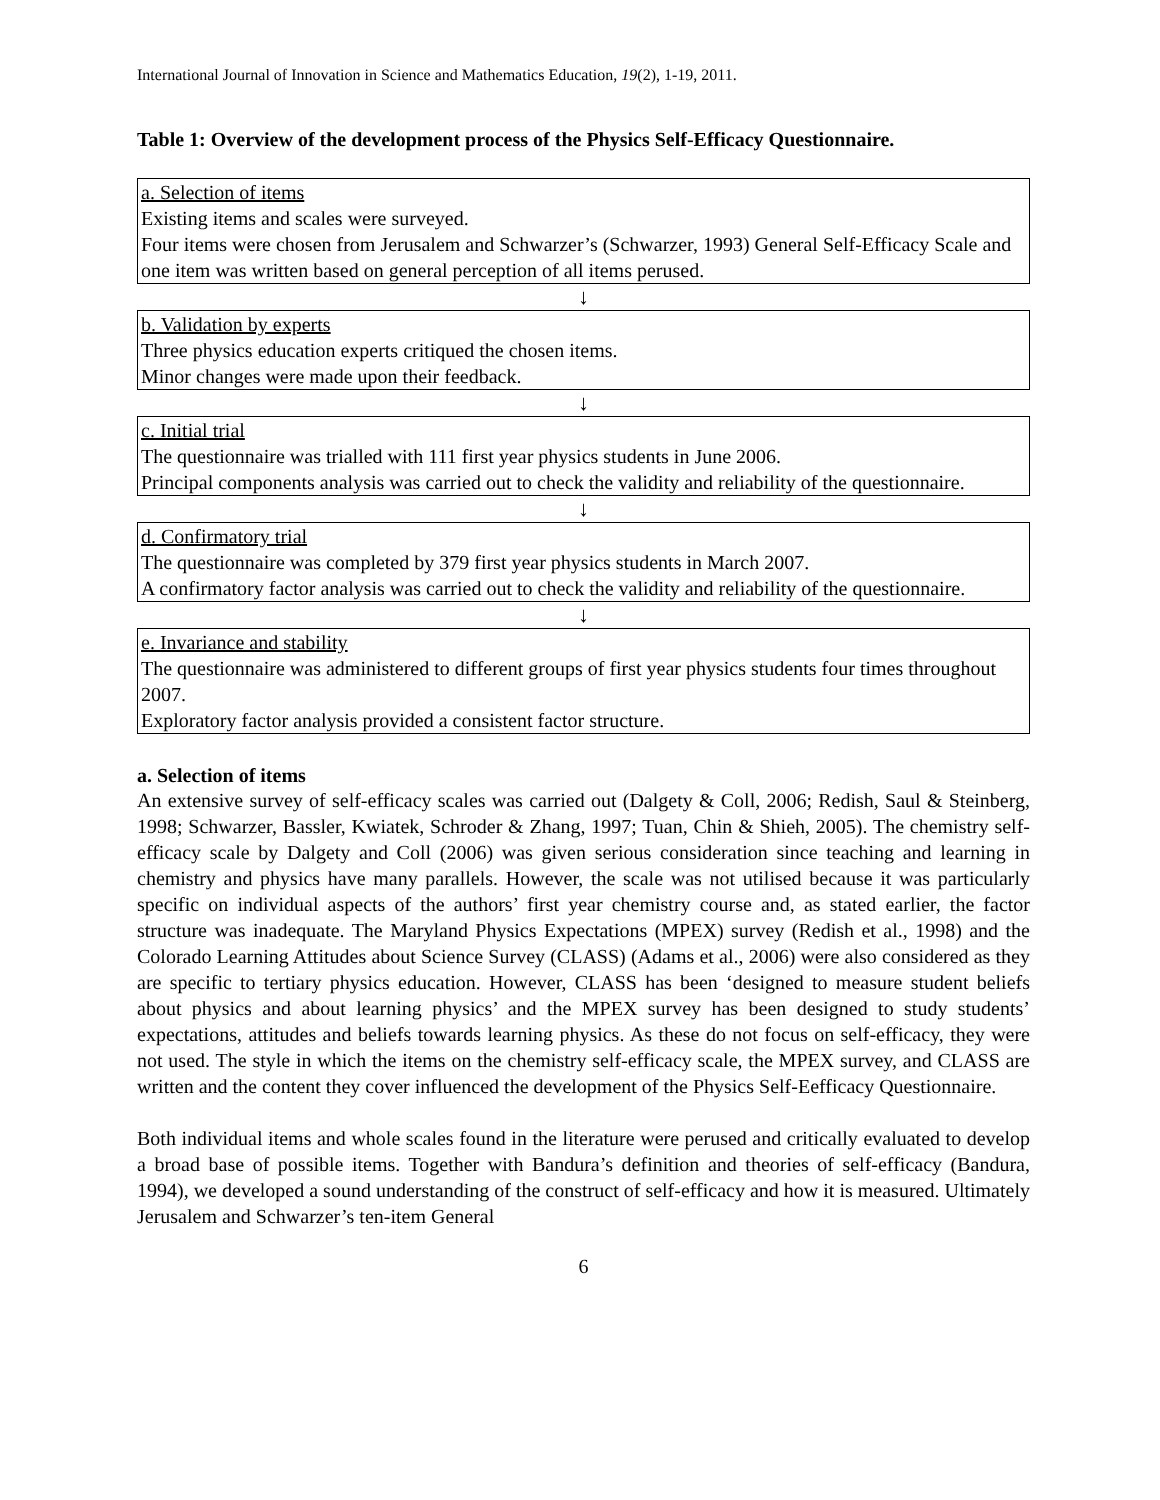International Journal of Innovation in Science and Mathematics Education, 19(2), 1-19, 2011.
Table 1: Overview of the development process of the Physics Self-Efficacy Questionnaire.
a. Selection of items
Existing items and scales were surveyed.
Four items were chosen from Jerusalem and Schwarzer’s (Schwarzer, 1993) General Self-Efficacy Scale and one item was written based on general perception of all items perused.
↓
b. Validation by experts
Three physics education experts critiqued the chosen items.
Minor changes were made upon their feedback.
↓
c. Initial trial
The questionnaire was trialled with 111 first year physics students in June 2006.
Principal components analysis was carried out to check the validity and reliability of the questionnaire.
↓
d. Confirmatory trial
The questionnaire was completed by 379 first year physics students in March 2007.
A confirmatory factor analysis was carried out to check the validity and reliability of the questionnaire.
↓
e. Invariance and stability
The questionnaire was administered to different groups of first year physics students four times throughout 2007.
Exploratory factor analysis provided a consistent factor structure.
a. Selection of items
An extensive survey of self-efficacy scales was carried out (Dalgety & Coll, 2006; Redish, Saul & Steinberg, 1998; Schwarzer, Bassler, Kwiatek, Schroder & Zhang, 1997; Tuan, Chin & Shieh, 2005). The chemistry self-efficacy scale by Dalgety and Coll (2006) was given serious consideration since teaching and learning in chemistry and physics have many parallels. However, the scale was not utilised because it was particularly specific on individual aspects of the authors’ first year chemistry course and, as stated earlier, the factor structure was inadequate. The Maryland Physics Expectations (MPEX) survey (Redish et al., 1998) and the Colorado Learning Attitudes about Science Survey (CLASS) (Adams et al., 2006) were also considered as they are specific to tertiary physics education. However, CLASS has been ‘designed to measure student beliefs about physics and about learning physics’ and the MPEX survey has been designed to study students’ expectations, attitudes and beliefs towards learning physics. As these do not focus on self-efficacy, they were not used. The style in which the items on the chemistry self-efficacy scale, the MPEX survey, and CLASS are written and the content they cover influenced the development of the Physics Self-Eefficacy Questionnaire.
Both individual items and whole scales found in the literature were perused and critically evaluated to develop a broad base of possible items. Together with Bandura’s definition and theories of self-efficacy (Bandura, 1994), we developed a sound understanding of the construct of self-efficacy and how it is measured. Ultimately Jerusalem and Schwarzer’s ten-item General
6